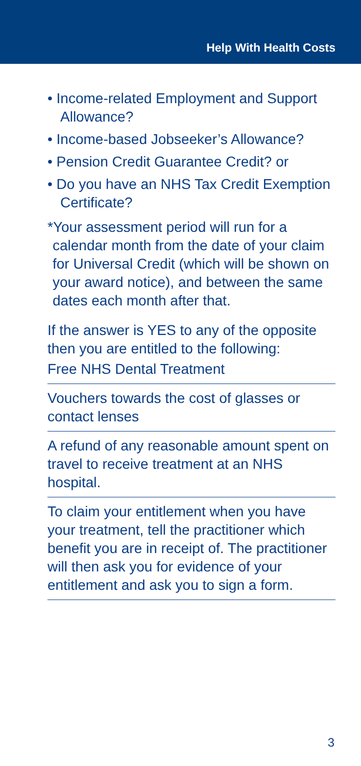Help With Health Costs
• Income-related Employment and Support Allowance?
• Income-based Jobseeker’s Allowance?
• Pension Credit Guarantee Credit? or
• Do you have an NHS Tax Credit Exemption Certificate?
*Your assessment period will run for a calendar month from the date of your claim for Universal Credit (which will be shown on your award notice), and between the same dates each month after that.
If the answer is YES to any of the opposite then you are entitled to the following:
Free NHS Dental Treatment
Vouchers towards the cost of glasses or contact lenses
A refund of any reasonable amount spent on travel to receive treatment at an NHS hospital.
To claim your entitlement when you have your treatment, tell the practitioner which benefit you are in receipt of. The practitioner will then ask you for evidence of your entitlement and ask you to sign a form.
3